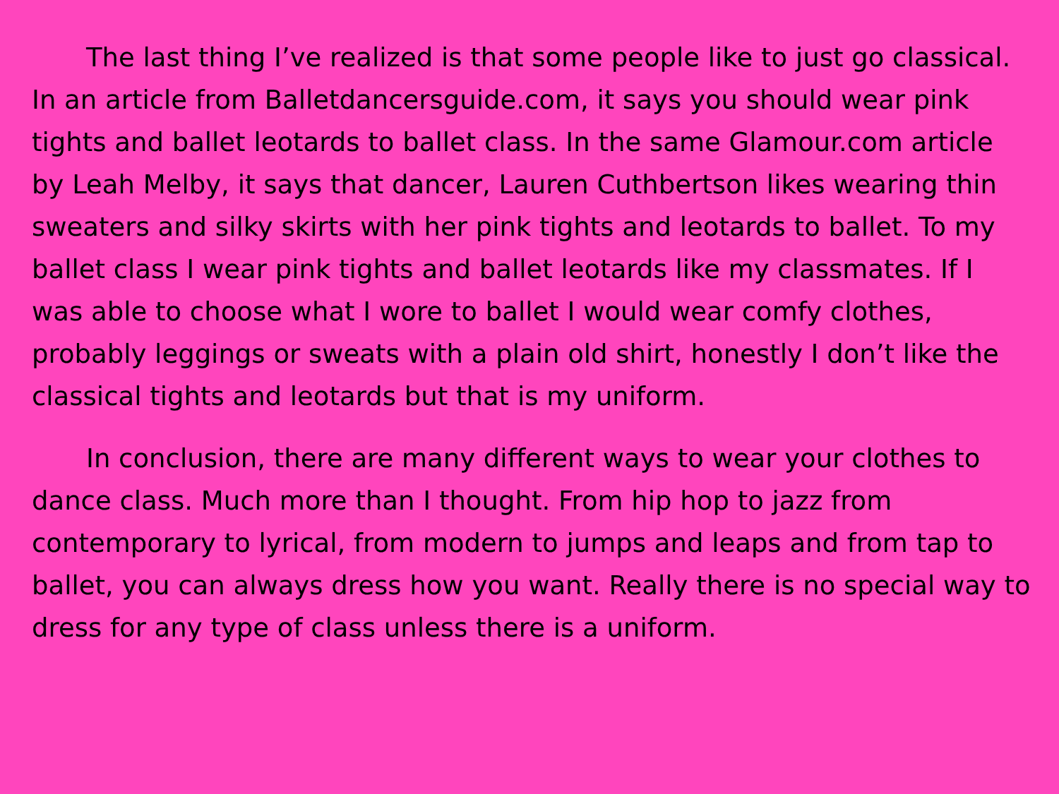The last thing I’ve realized is that some people like to just go classical. In an article from Balletdancersguide.com, it says you should wear pink tights and ballet leotards to ballet class. In the same Glamour.com article by Leah Melby, it says that dancer, Lauren Cuthbertson likes wearing thin sweaters and silky skirts with her pink tights and leotards to ballet. To my ballet class I wear pink tights and ballet leotards like my classmates. If I was able to choose what I wore to ballet I would wear comfy clothes, probably leggings or sweats with a plain old shirt, honestly I don’t like the classical tights and leotards but that is my uniform.
In conclusion, there are many different ways to wear your clothes to dance class. Much more than I thought. From hip hop to jazz from contemporary to lyrical, from modern to jumps and leaps and from tap to ballet, you can always dress how you want. Really there is no special way to dress for any type of class unless there is a uniform.